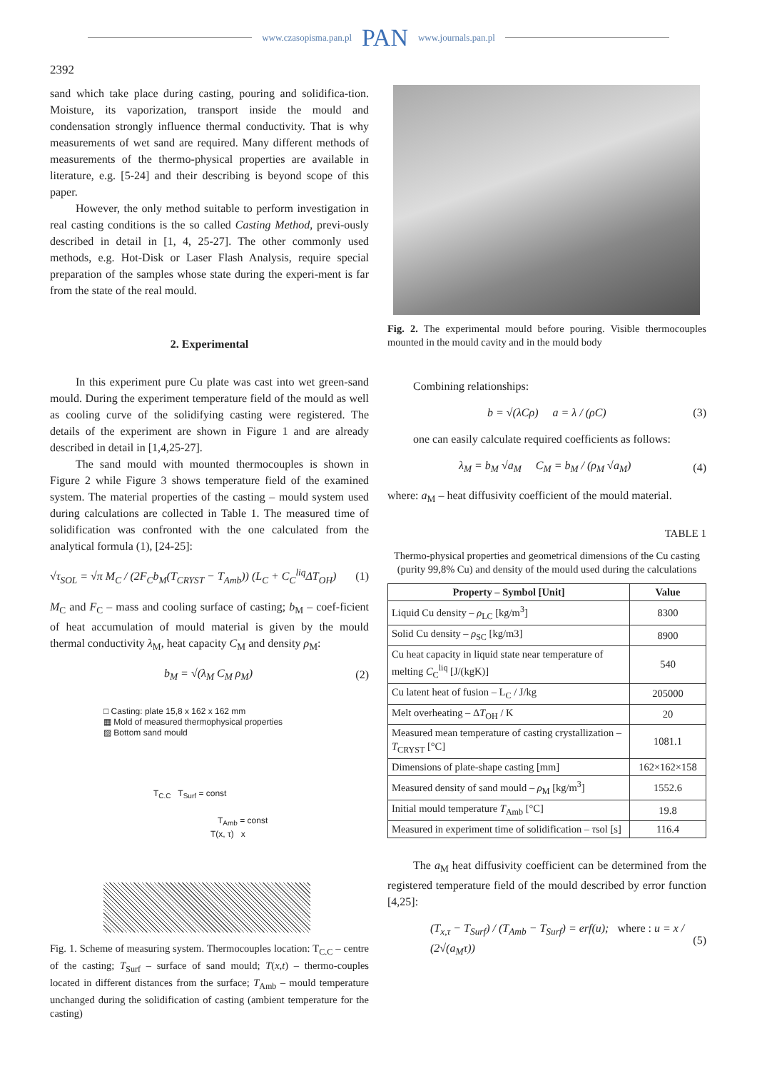www.czasopisma.pan.pl PAN www.journals.pan.pl
2392
sand which take place during casting, pouring and solidifica-tion. Moisture, its vaporization, transport inside the mould and condensation strongly influence thermal conductivity. That is why measurements of wet sand are required. Many different methods of measurements of the thermo-physical properties are available in literature, e.g. [5-24] and their describing is beyond scope of this paper.
However, the only method suitable to perform investigation in real casting conditions is the so called Casting Method, previ-ously described in detail in [1, 4, 25-27]. The other commonly used methods, e.g. Hot-Disk or Laser Flash Analysis, require special preparation of the samples whose state during the experi-ment is far from the state of the real mould.
2. Experimental
In this experiment pure Cu plate was cast into wet green-sand mould. During the experiment temperature field of the mould as well as cooling curve of the solidifying casting were registered. The details of the experiment are shown in Figure 1 and are already described in detail in [1,4,25-27].
The sand mould with mounted thermocouples is shown in Figure 2 while Figure 3 shows temperature field of the examined system. The material properties of the casting – mould system used during calculations are collected in Table 1. The measured time of solidification was confronted with the one calculated from the analytical formula (1), [24-25]:
√τ<sub>SOL</sub> = √π M<sub>C</sub> / (2F<sub>C</sub>b<sub>M</sub>(T<sub>CRYST</sub> − T<sub>Amb</sub>)) (L<sub>C</sub> + C<sub>C</sub><sup>liq</sup>ΔT<sub>OH</sub>) (1)
M<sub>C</sub> and F<sub>C</sub> – mass and cooling surface of casting; b<sub>M</sub> – coef-ficient of heat accumulation of mould material is given by the mould thermal conductivity λ<sub>M</sub>, heat capacity C<sub>M</sub> and density ρ<sub>M</sub>:
b<sub>M</sub> = √(λ<sub>M</sub> C<sub>M</sub> ρ<sub>M</sub>) (2)
□ Casting: plate 15,8 x 162 x 162 mm
▦ Mold of measured thermophysical properties
▨ Bottom sand mould
T<sub>C.C</sub> T<sub>Surf</sub> = const
T<sub>Amb</sub> = const
T(x, τ) x
Fig. 1. Scheme of measuring system. Thermocouples location: T<sub>C.C</sub> – centre of the casting; T<sub>Surf</sub> – surface of sand mould; T(x,t) – thermo-couples located in different distances from the surface; T<sub>Amb</sub> – mould temperature unchanged during the solidification of casting (ambient temperature for the casting)
Fig. 2. The experimental mould before pouring. Visible thermocouples mounted in the mould cavity and in the mould body
Combining relationships:
b = √(λCρ) a = λ / (ρC) (3)
one can easily calculate required coefficients as follows:
λ<sub>M</sub> = b<sub>M</sub> √a<sub>M</sub> C<sub>M</sub> = b<sub>M</sub> / (ρ<sub>M</sub> √a<sub>M</sub>) (4)
where: a<sub>M</sub> – heat diffusivity coefficient of the mould material.
TABLE 1
Thermo-physical properties and geometrical dimensions of the Cu casting (purity 99,8% Cu) and density of the mould used during the calculations
| Property – Symbol [Unit] | Value |
| --- | --- |
| Liquid Cu density – ρ<sub>LC</sub> [kg/m<sup>3</sup>] | 8300 |
| Solid Cu density – ρ<sub>SC</sub> [kg/m3] | 8900 |
| Cu heat capacity in liquid state near temperature of melting C<sub>C</sub><sup>liq</sup> [J/(kgK)] | 540 |
| Cu latent heat of fusion – L<sub>C</sub> / J/kg | 205000 |
| Melt overheating – Δ T<sub>OH</sub> / K | 20 |
| Measured mean temperature of casting crystallization – T<sub>CRYST</sub> [°C] | 1081.1 |
| Dimensions of plate-shape casting [mm] | 162×162×158 |
| Measured density of sand mould – ρ<sub>M</sub> [kg/m<sup>3</sup>] | 1552.6 |
| Initial mould temperature T<sub>Amb</sub> [°C] | 19.8 |
| Measured in experiment time of solidification – τ sol [s] | 116.4 |
The a<sub>M</sub> heat diffusivity coefficient can be determined from the registered temperature field of the mould described by error function [4,25]:
(T<sub>x,τ</sub> − T<sub>Surf</sub>) / (T<sub>Amb</sub> − T<sub>Surf</sub>) = erf(u); where : u = x / (2√(a<sub>M</sub>τ)) (5)